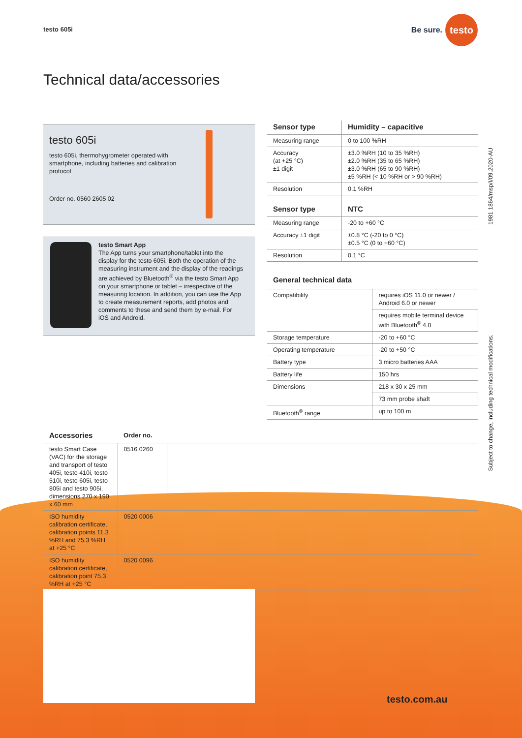testo 605i
Be sure. testo
Technical data/accessories
testo 605i
testo 605i, thermohygrometer operated with smartphone, including batteries and calibration protocol
Order no. 0560 2605 02
testo Smart App
The App turns your smartphone/tablet into the display for the testo 605i. Both the operation of the measuring instrument and the display of the readings are achieved by Bluetooth<sup>®</sup> via the testo Smart App on your smartphone or tablet – irrespective of the measuring location. In addition, you can use the App to create measurement reports, add photos and comments to these and send them by e-mail. For iOS and Android.
| Sensor type | Humidity – capacitive |
| --- | --- |
| Measuring range | 0 to 100 %RH |
| Accuracy (at +25 °C) ±1 digit | ±3.0 %RH (10 to 35 %RH) ±2.0 %RH (35 to 65 %RH) ±3.0 %RH (65 to 90 %RH) ±5 %RH (< 10 %RH or > 90 %RH) |
| Resolution | 0.1 %RH |
| Sensor type | NTC |
| Measuring range | -20 to +60 °C |
| Accuracy ±1 digit | ±0.8 °C (-20 to 0 °C) ±0.5 °C (0 to +60 °C) |
| Resolution | 0.1 °C |
General technical data
| Compatibility | requires iOS 11.0 or newer / Android 6.0 or newer |
| | requires mobile terminal device with Bluetooth<sup>®</sup> 4.0 |
| Storage temperature | -20 to +60 °C |
| Operating temperature | -20 to +50 °C |
| Battery type | 3 micro batteries AAA |
| Battery life | 150 hrs |
| Dimensions | 218 x 30 x 25 mm |
| | 73 mm probe shaft |
| Bluetooth<sup>®</sup> range | up to 100 m |
| Accessories | Order no. | |
| --- | --- | --- |
| testo Smart Case (VAC) for the storage and transport of testo 405i, testo 410i, testo 510i, testo 605i, testo 805i and testo 905i, dimensions 270 x 190 x 60 mm | 0516 0260 | |
| ISO humidity calibration certificate, calibration points 11.3 %RH and 75.3 %RH at +25 °C | 0520 0006 | |
| ISO humidity calibration certificate, calibration point 75.3 %RH at +25 °C | 0520 0096 | |
1981 1864/msp/I/09.2020-AU
Subject to change, including technical modifications.
testo.com.au